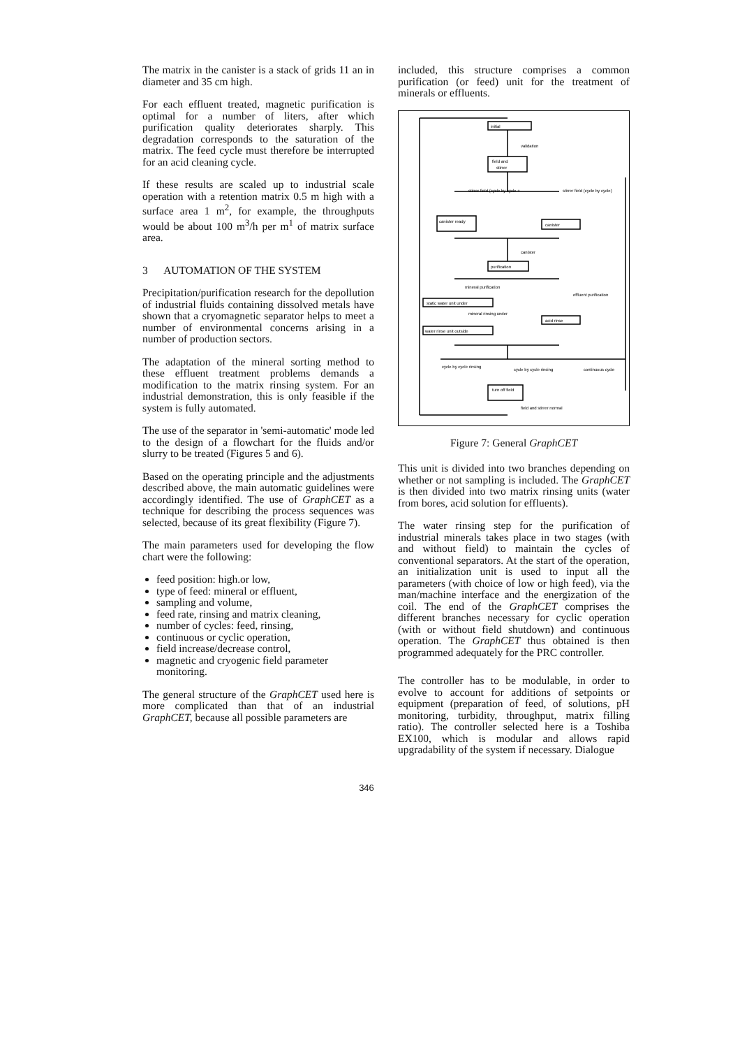The matrix in the canister is a stack of grids 11 an in diameter and 35 cm high.
For each effluent treated, magnetic purification is optimal for a number of liters, after which purification quality deteriorates sharply. This degradation corresponds to the saturation of the matrix. The feed cycle must therefore be interrupted for an acid cleaning cycle.
If these results are scaled up to industrial scale operation with a retention matrix 0.5 m high with a surface area 1 m<sup>2</sup>, for example, the throughputs would be about 100 m<sup>3</sup>/h per m<sup>1</sup> of matrix surface area.
3 AUTOMATION OF THE SYSTEM
Precipitation/purification research for the depollution of industrial fluids containing dissolved metals have shown that a cryomagnetic separator helps to meet a number of environmental concerns arising in a number of production sectors.
The adaptation of the mineral sorting method to these effluent treatment problems demands a modification to the matrix rinsing system. For an industrial demonstration, this is only feasible if the system is fully automated.
The use of the separator in 'semi-automatic' mode led to the design of a flowchart for the fluids and/or slurry to be treated (Figures 5 and 6).
Based on the operating principle and the adjustments described above, the main automatic guidelines were accordingly identified. The use of GraphCET as a technique for describing the process sequences was selected, because of its great flexibility (Figure 7).
The main parameters used for developing the flow chart were the following:
feed position: high.or low,
type of feed: mineral or effluent,
sampling and volume,
feed rate, rinsing and matrix cleaning,
number of cycles: feed, rinsing,
continuous or cyclic operation,
field increase/decrease control,
magnetic and cryogenic field parameter monitoring.
The general structure of the GraphCET used here is more complicated than that of an industrial GraphCET, because all possible parameters are
included, this structure comprises a common purification (or feed) unit for the treatment of minerals or effluents.
initial
validation
field and
stirrer
stirrer field (cycle by cycle +
stirrer field (cycle by cycle)
canister ready
canister
canister
purification
mineral purification
effluent purification
static water unit under
mineral rinsing under
water rinse unit outside
acid rinse
cycle by cycle rinsing
cycle by cycle rinsing
continuous cycle
turn off field
field and stirrer normal
Figure 7: General GraphCET
This unit is divided into two branches depending on whether or not sampling is included. The GraphCET is then divided into two matrix rinsing units (water from bores, acid solution for effluents).
The water rinsing step for the purification of industrial minerals takes place in two stages (with and without field) to maintain the cycles of conventional separators. At the start of the operation, an initialization unit is used to input all the parameters (with choice of low or high feed), via the man/machine interface and the energization of the coil. The end of the GraphCET comprises the different branches necessary for cyclic operation (with or without field shutdown) and continuous operation. The GraphCET thus obtained is then programmed adequately for the PRC controller.
The controller has to be modulable, in order to evolve to account for additions of setpoints or equipment (preparation of feed, of solutions, pH monitoring, turbidity, throughput, matrix filling ratio). The controller selected here is a Toshiba EX100, which is modular and allows rapid upgradability of the system if necessary. Dialogue
346